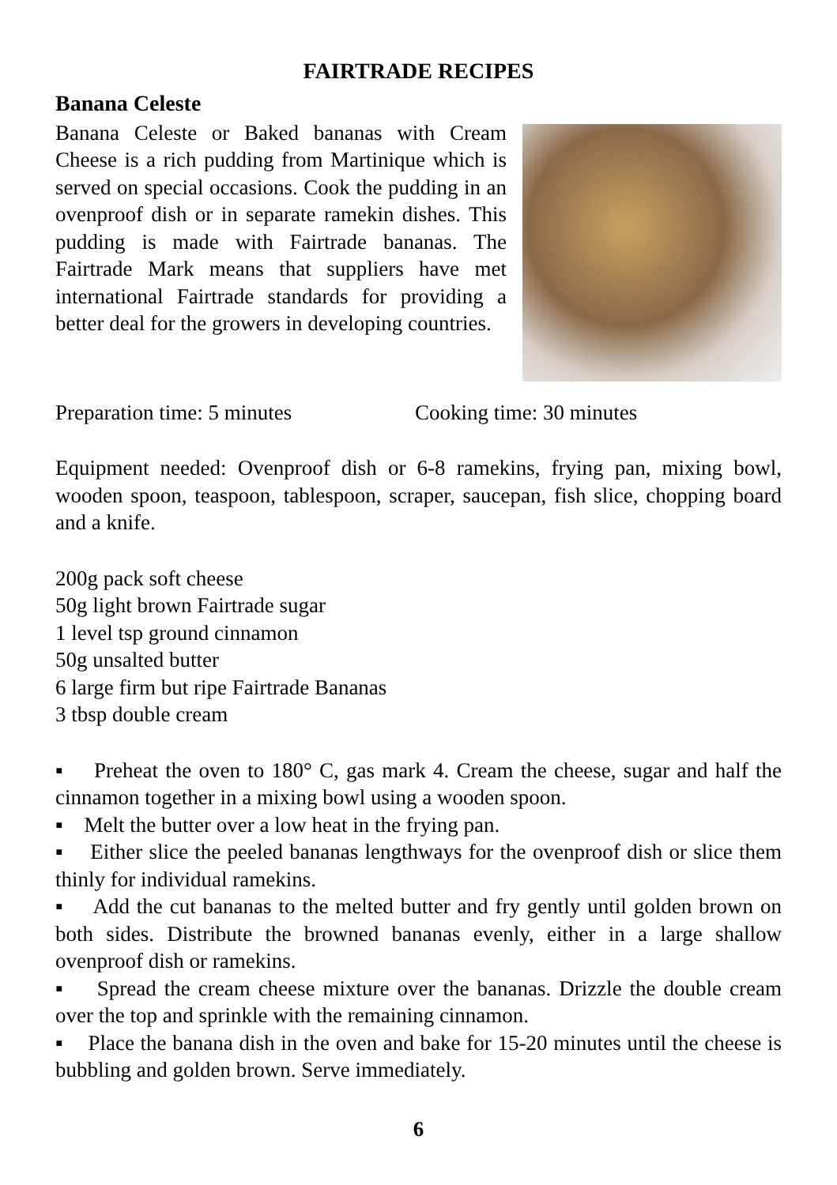FAIRTRADE RECIPES
Banana Celeste
Banana Celeste or Baked bananas with Cream Cheese is a rich pudding from Martinique which is served on special occasions. Cook the pudding in an ovenproof dish or in separate ramekin dishes. This pudding is made with Fairtrade bananas. The Fairtrade Mark means that suppliers have met international Fairtrade standards for providing a better deal for the growers in developing countries.
Preparation time: 5 minutes Cooking time: 30 minutes
Equipment needed: Ovenproof dish or 6-8 ramekins, frying pan, mixing bowl, wooden spoon, teaspoon, tablespoon, scraper, saucepan, fish slice, chopping board and a knife.
200g pack soft cheese
50g light brown Fairtrade sugar
1 level tsp ground cinnamon
50g unsalted butter
6 large firm but ripe Fairtrade Bananas
3 tbsp double cream
▪ Preheat the oven to 180° C, gas mark 4. Cream the cheese, sugar and half the cinnamon together in a mixing bowl using a wooden spoon.
▪ Melt the butter over a low heat in the frying pan.
▪ Either slice the peeled bananas lengthways for the ovenproof dish or slice them thinly for individual ramekins.
▪ Add the cut bananas to the melted butter and fry gently until golden brown on both sides. Distribute the browned bananas evenly, either in a large shallow ovenproof dish or ramekins.
▪ Spread the cream cheese mixture over the bananas. Drizzle the double cream over the top and sprinkle with the remaining cinnamon.
▪ Place the banana dish in the oven and bake for 15-20 minutes until the cheese is bubbling and golden brown. Serve immediately.
6